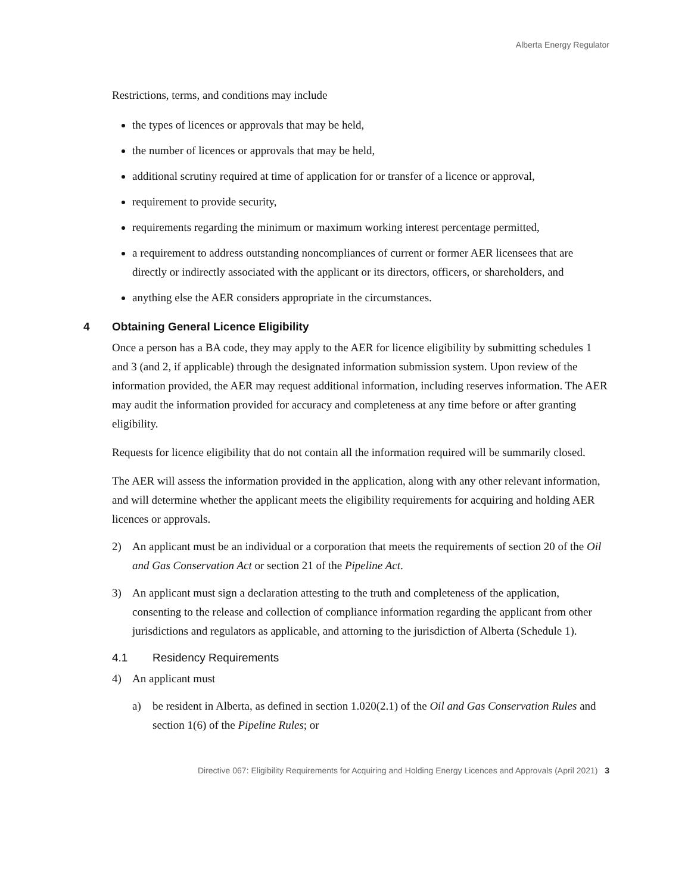Alberta Energy Regulator
Restrictions, terms, and conditions may include
the types of licences or approvals that may be held,
the number of licences or approvals that may be held,
additional scrutiny required at time of application for or transfer of a licence or approval,
requirement to provide security,
requirements regarding the minimum or maximum working interest percentage permitted,
a requirement to address outstanding noncompliances of current or former AER licensees that are directly or indirectly associated with the applicant or its directors, officers, or shareholders, and
anything else the AER considers appropriate in the circumstances.
4 Obtaining General Licence Eligibility
Once a person has a BA code, they may apply to the AER for licence eligibility by submitting schedules 1 and 3 (and 2, if applicable) through the designated information submission system. Upon review of the information provided, the AER may request additional information, including reserves information. The AER may audit the information provided for accuracy and completeness at any time before or after granting eligibility.
Requests for licence eligibility that do not contain all the information required will be summarily closed.
The AER will assess the information provided in the application, along with any other relevant information, and will determine whether the applicant meets the eligibility requirements for acquiring and holding AER licences or approvals.
2) An applicant must be an individual or a corporation that meets the requirements of section 20 of the Oil and Gas Conservation Act or section 21 of the Pipeline Act.
3) An applicant must sign a declaration attesting to the truth and completeness of the application, consenting to the release and collection of compliance information regarding the applicant from other jurisdictions and regulators as applicable, and attorning to the jurisdiction of Alberta (Schedule 1).
4.1 Residency Requirements
4) An applicant must
a) be resident in Alberta, as defined in section 1.020(2.1) of the Oil and Gas Conservation Rules and section 1(6) of the Pipeline Rules; or
Directive 067: Eligibility Requirements for Acquiring and Holding Energy Licences and Approvals (April 2021) 3